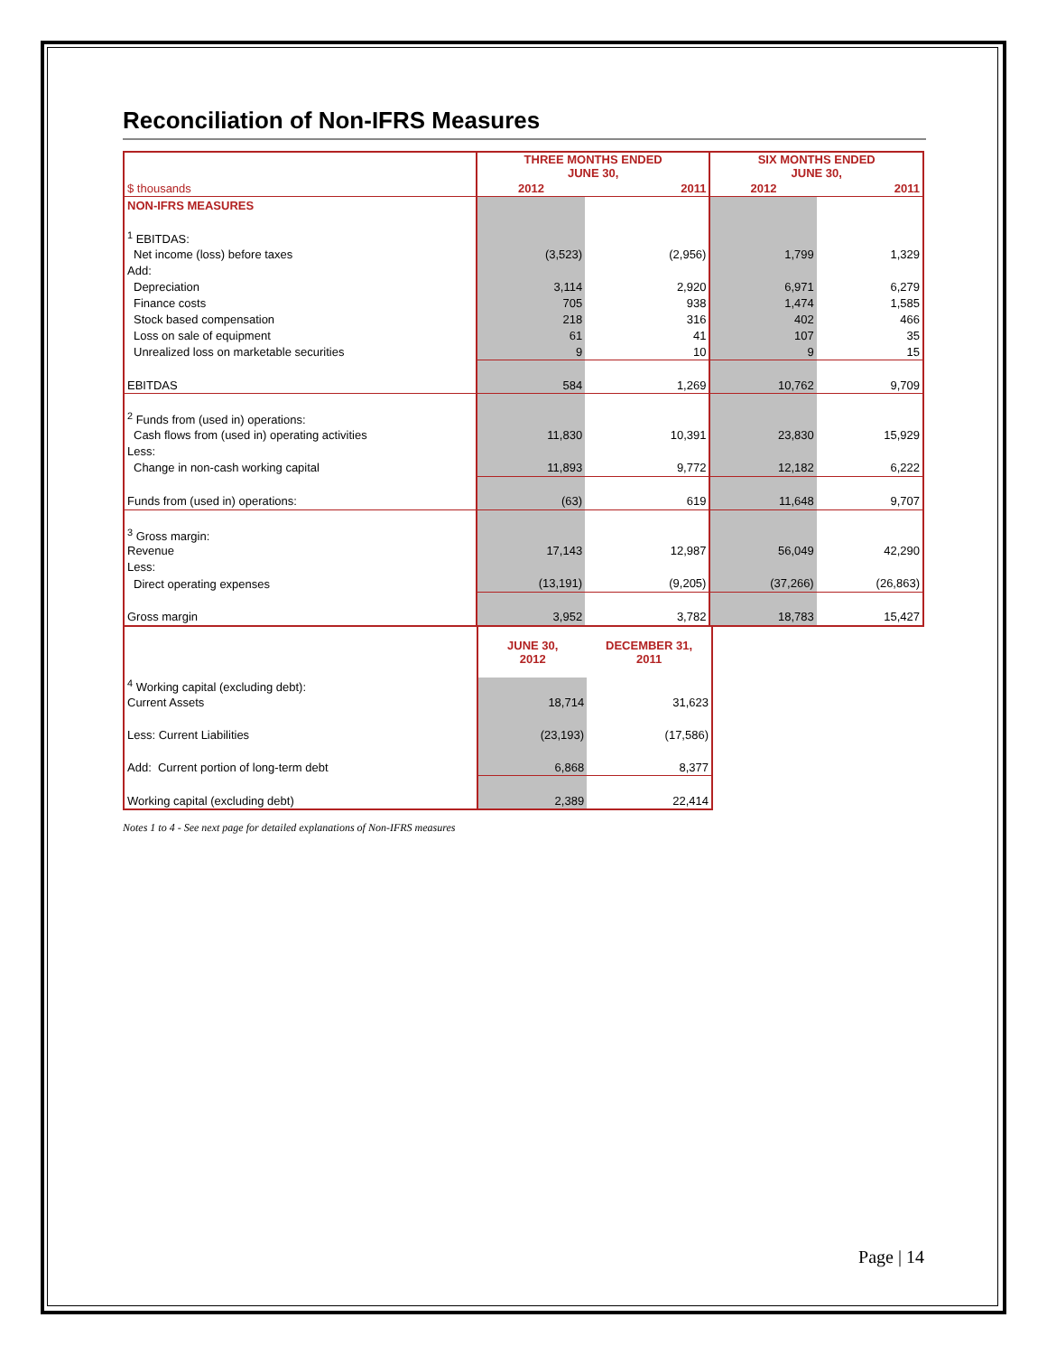Reconciliation of Non-IFRS Measures
| | THREE MONTHS ENDED JUNE 30, | | SIX MONTHS ENDED JUNE 30, | |
| --- | --- | --- | --- | --- |
| $ thousands | 2012 | 2011 | 2012 | 2011 |
| NON-IFRS MEASURES | | | | |
| <sup>1</sup> EBITDAS: | | | | |
| Net income (loss) before taxes | (3,523) | (2,956) | 1,799 | 1,329 |
| Add: | | | | |
| Depreciation | 3,114 | 2,920 | 6,971 | 6,279 |
| Finance costs | 705 | 938 | 1,474 | 1,585 |
| Stock based compensation | 218 | 316 | 402 | 466 |
| Loss on sale of equipment | 61 | 41 | 107 | 35 |
| Unrealized loss on marketable securities | 9 | 10 | 9 | 15 |
| EBITDAS | 584 | 1,269 | 10,762 | 9,709 |
| <sup>2</sup> Funds from (used in) operations: | | | | |
| Cash flows from (used in) operating activities | 11,830 | 10,391 | 23,830 | 15,929 |
| Less: | | | | |
| Change in non-cash working capital | 11,893 | 9,772 | 12,182 | 6,222 |
| Funds from (used in) operations: | (63) | 619 | 11,648 | 9,707 |
| <sup>3</sup> Gross margin: | | | | |
| Revenue | 17,143 | 12,987 | 56,049 | 42,290 |
| Less: | | | | |
| Direct operating expenses | (13,191) | (9,205) | (37,266) | (26,863) |
| Gross margin | 3,952 | 3,782 | 18,783 | 15,427 |
| | JUNE 30, 2012 | DECEMBER 31, 2011 |
| --- | --- | --- |
| <sup>4</sup> Working capital (excluding debt): | | |
| Current Assets | 18,714 | 31,623 |
| Less: Current Liabilities | (23,193) | (17,586) |
| Add: Current portion of long-term debt | 6,868 | 8,377 |
| Working capital (excluding debt) | 2,389 | 22,414 |
Notes 1 to 4 - See next page for detailed explanations of Non-IFRS measures
Page | 14